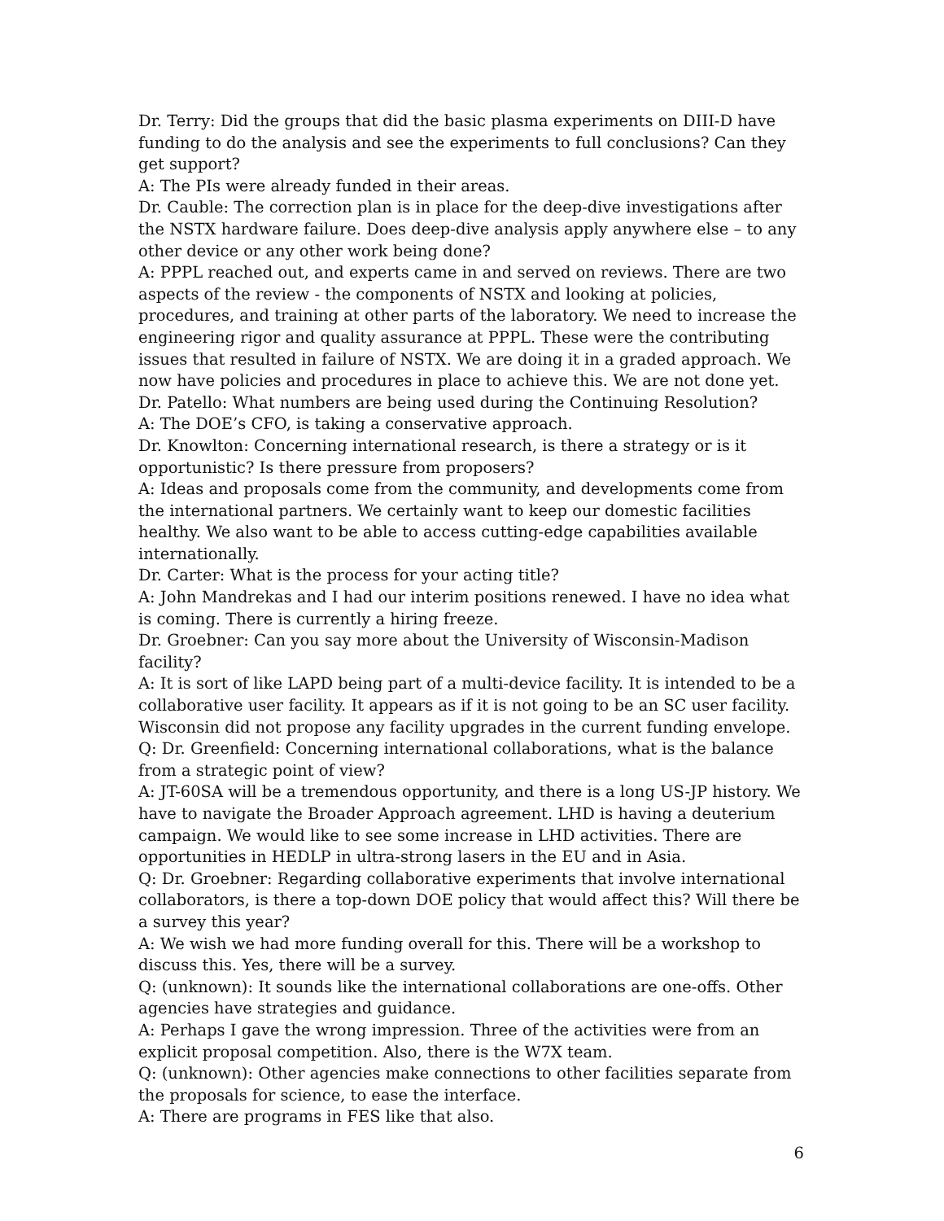Dr. Terry: Did the groups that did the basic plasma experiments on DIII-D have funding to do the analysis and see the experiments to full conclusions? Can they get support?
A: The PIs were already funded in their areas.
Dr. Cauble: The correction plan is in place for the deep-dive investigations after the NSTX hardware failure. Does deep-dive analysis apply anywhere else – to any other device or any other work being done?
A: PPPL reached out, and experts came in and served on reviews. There are two aspects of the review - the components of NSTX and looking at policies, procedures, and training at other parts of the laboratory. We need to increase the engineering rigor and quality assurance at PPPL. These were the contributing issues that resulted in failure of NSTX. We are doing it in a graded approach. We now have policies and procedures in place to achieve this. We are not done yet.
Dr. Patello: What numbers are being used during the Continuing Resolution?
A: The DOE’s CFO, is taking a conservative approach.
Dr. Knowlton: Concerning international research, is there a strategy or is it opportunistic? Is there pressure from proposers?
A: Ideas and proposals come from the community, and developments come from the international partners. We certainly want to keep our domestic facilities healthy. We also want to be able to access cutting-edge capabilities available internationally.
Dr. Carter: What is the process for your acting title?
A: John Mandrekas and I had our interim positions renewed. I have no idea what is coming. There is currently a hiring freeze.
Dr. Groebner: Can you say more about the University of Wisconsin-Madison facility?
A: It is sort of like LAPD being part of a multi-device facility. It is intended to be a collaborative user facility. It appears as if it is not going to be an SC user facility. Wisconsin did not propose any facility upgrades in the current funding envelope.
Q: Dr. Greenfield: Concerning international collaborations, what is the balance from a strategic point of view?
A: JT-60SA will be a tremendous opportunity, and there is a long US-JP history. We have to navigate the Broader Approach agreement. LHD is having a deuterium campaign. We would like to see some increase in LHD activities. There are opportunities in HEDLP in ultra-strong lasers in the EU and in Asia.
Q: Dr. Groebner: Regarding collaborative experiments that involve international collaborators, is there a top-down DOE policy that would affect this? Will there be a survey this year?
A: We wish we had more funding overall for this. There will be a workshop to discuss this. Yes, there will be a survey.
Q: (unknown): It sounds like the international collaborations are one-offs. Other agencies have strategies and guidance.
A: Perhaps I gave the wrong impression. Three of the activities were from an explicit proposal competition. Also, there is the W7X team.
Q: (unknown): Other agencies make connections to other facilities separate from the proposals for science, to ease the interface.
A: There are programs in FES like that also.
6